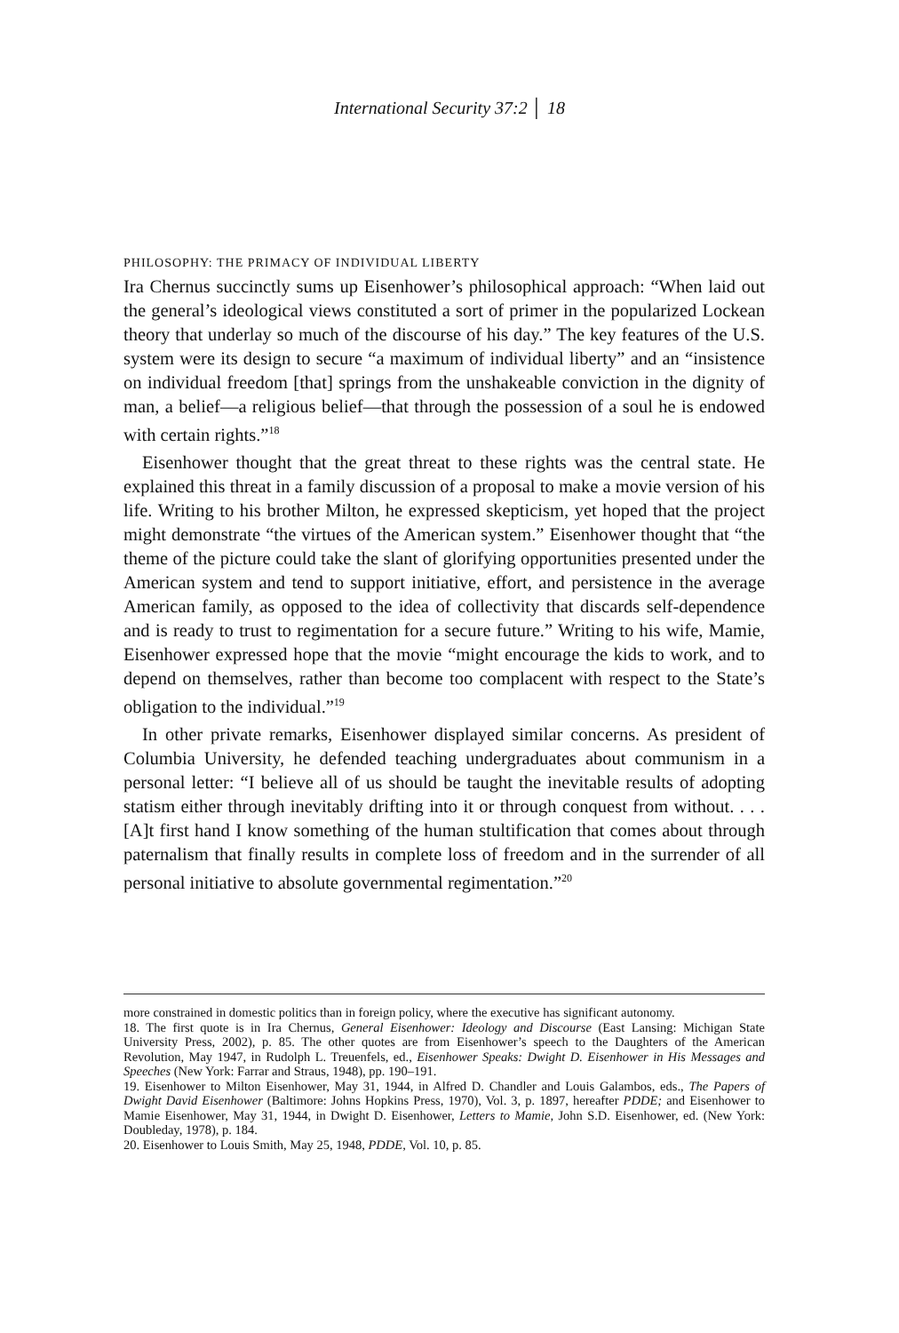International Security 37:2 │ 18
PHILOSOPHY: THE PRIMACY OF INDIVIDUAL LIBERTY
Ira Chernus succinctly sums up Eisenhower’s philosophical approach: “When laid out the general’s ideological views constituted a sort of primer in the popularized Lockean theory that underlay so much of the discourse of his day.” The key features of the U.S. system were its design to secure “a maximum of individual liberty” and an “insistence on individual freedom [that] springs from the unshakeable conviction in the dignity of man, a belief—a religious belief—that through the possession of a soul he is endowed with certain rights.”<sup>18</sup>
Eisenhower thought that the great threat to these rights was the central state. He explained this threat in a family discussion of a proposal to make a movie version of his life. Writing to his brother Milton, he expressed skepticism, yet hoped that the project might demonstrate “the virtues of the American system.” Eisenhower thought that “the theme of the picture could take the slant of glorifying opportunities presented under the American system and tend to support initiative, effort, and persistence in the average American family, as opposed to the idea of collectivity that discards self-dependence and is ready to trust to regimentation for a secure future.” Writing to his wife, Mamie, Eisenhower expressed hope that the movie “might encourage the kids to work, and to depend on themselves, rather than become too complacent with respect to the State’s obligation to the individual.”<sup>19</sup>
In other private remarks, Eisenhower displayed similar concerns. As president of Columbia University, he defended teaching undergraduates about communism in a personal letter: “I believe all of us should be taught the inevitable results of adopting statism either through inevitably drifting into it or through conquest from without. . . . [A]t first hand I know something of the human stultification that comes about through paternalism that finally results in complete loss of freedom and in the surrender of all personal initiative to absolute governmental regimentation.”<sup>20</sup>
more constrained in domestic politics than in foreign policy, where the executive has significant autonomy.
18. The first quote is in Ira Chernus, General Eisenhower: Ideology and Discourse (East Lansing: Michigan State University Press, 2002), p. 85. The other quotes are from Eisenhower’s speech to the Daughters of the American Revolution, May 1947, in Rudolph L. Treuenfels, ed., Eisenhower Speaks: Dwight D. Eisenhower in His Messages and Speeches (New York: Farrar and Straus, 1948), pp. 190–191.
19. Eisenhower to Milton Eisenhower, May 31, 1944, in Alfred D. Chandler and Louis Galambos, eds., The Papers of Dwight David Eisenhower (Baltimore: Johns Hopkins Press, 1970), Vol. 3, p. 1897, hereafter PDDE; and Eisenhower to Mamie Eisenhower, May 31, 1944, in Dwight D. Eisenhower, Letters to Mamie, John S.D. Eisenhower, ed. (New York: Doubleday, 1978), p. 184.
20. Eisenhower to Louis Smith, May 25, 1948, PDDE, Vol. 10, p. 85.